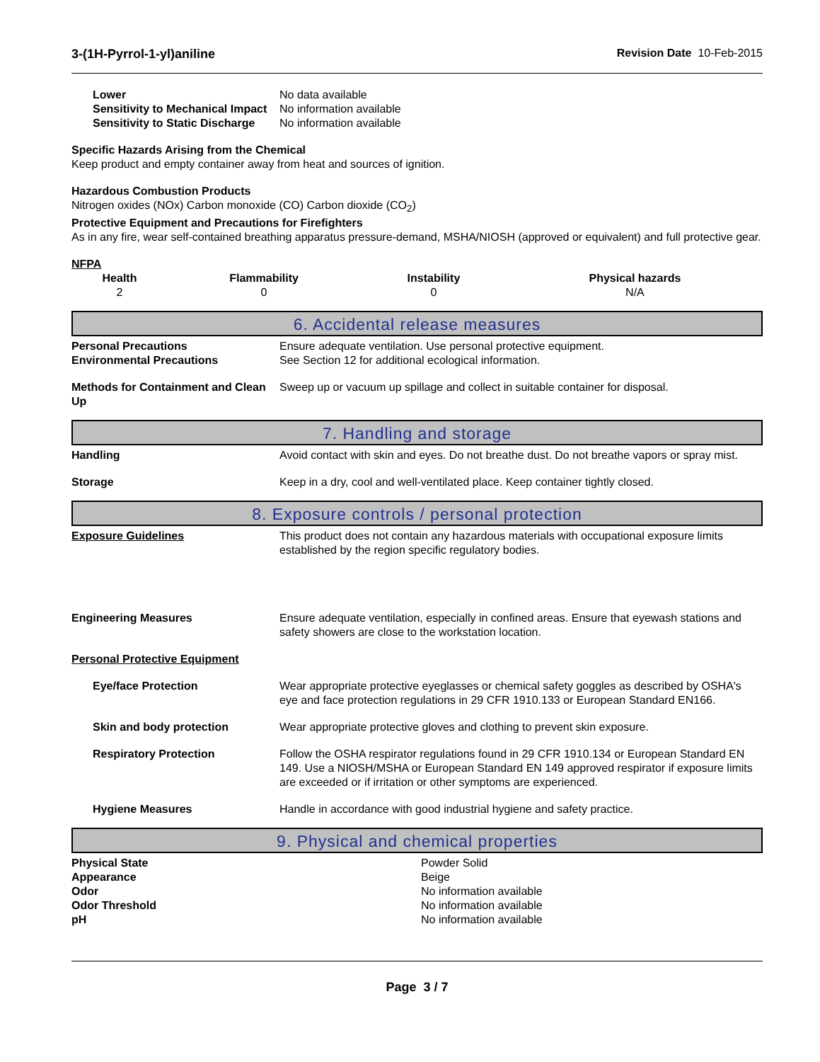3-(1H-Pyrrol-1-yl)aniline Revision Date 10-Feb-2015
Lower No data available
Sensitivity to Mechanical Impact No information available
Sensitivity to Static Discharge No information available
Specific Hazards Arising from the Chemical
Keep product and empty container away from heat and sources of ignition.
Hazardous Combustion Products
Nitrogen oxides (NOx) Carbon monoxide (CO) Carbon dioxide (CO<sub>2</sub>)
Protective Equipment and Precautions for Firefighters
As in any fire, wear self-contained breathing apparatus pressure-demand, MSHA/NIOSH (approved or equivalent) and full protective gear.
NFPA
| Health | Flammability | Instability | Physical hazards |
| --- | --- | --- | --- |
| 2 | 0 | 0 | N/A |
6. Accidental release measures
Personal Precautions Ensure adequate ventilation. Use personal protective equipment.
Environmental Precautions See Section 12 for additional ecological information.
Methods for Containment and Clean Up Sweep up or vacuum up spillage and collect in suitable container for disposal.
7. Handling and storage
Handling Avoid contact with skin and eyes. Do not breathe dust. Do not breathe vapors or spray mist.
Storage Keep in a dry, cool and well-ventilated place. Keep container tightly closed.
8. Exposure controls / personal protection
Exposure Guidelines This product does not contain any hazardous materials with occupational exposure limits established by the region specific regulatory bodies.
Engineering Measures Ensure adequate ventilation, especially in confined areas. Ensure that eyewash stations and safety showers are close to the workstation location.
Personal Protective Equipment
Eye/face Protection Wear appropriate protective eyeglasses or chemical safety goggles as described by OSHA's eye and face protection regulations in 29 CFR 1910.133 or European Standard EN166.
Skin and body protection Wear appropriate protective gloves and clothing to prevent skin exposure.
Respiratory Protection Follow the OSHA respirator regulations found in 29 CFR 1910.134 or European Standard EN 149. Use a NIOSH/MSHA or European Standard EN 149 approved respirator if exposure limits are exceeded or if irritation or other symptoms are experienced.
Hygiene Measures Handle in accordance with good industrial hygiene and safety practice.
9. Physical and chemical properties
Physical State Powder Solid
Appearance Beige
Odor No information available
Odor Threshold No information available
pH No information available
Page 3 / 7